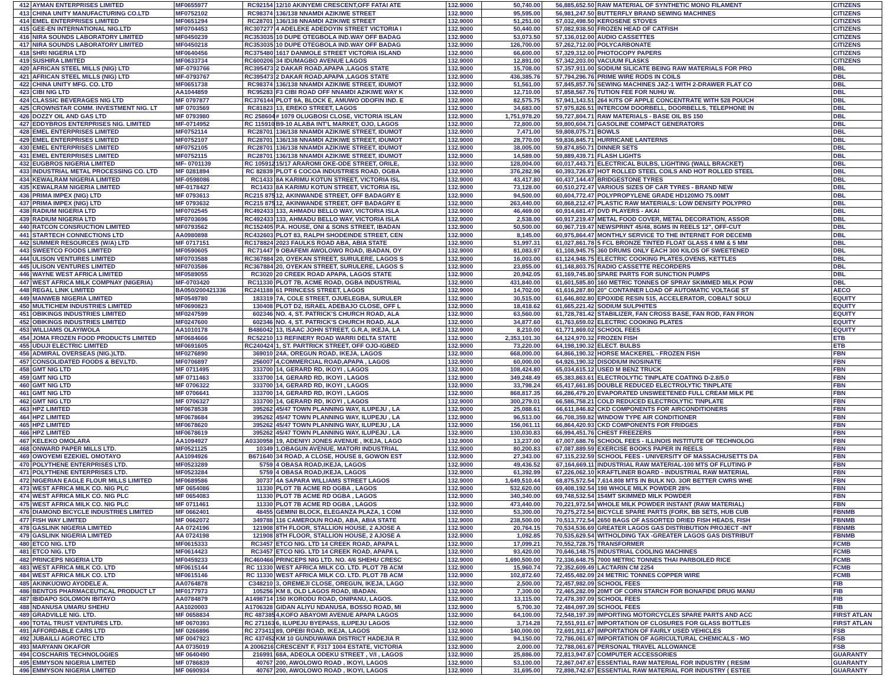| 412 | AYMAN ENTERPRISES LIMITED | MF0655977 | RC92154 | 12/10 AKINYEMI CRESCENT,OFF FATAI ATE | 132.9000 | 50,740.00 | 56,885,652.50 | RAW MATERIAL OF SYNTHETIC MONO FILAMENT | CITIZENS |
| 413 | CHINA UNITY MANUFACTURING CO.LTD | MF0752102 | RC98374 | 136/138 NNAMDI AZIKIWE STREET | 132.9000 | 95,595.00 | 56,981,247.50 | BUTTERFLY BRAND SEWING MACHINES | CITIZENS |
| 414 | EMEL ENTERPRISES LIMITED | MF0651294 | RC28701 | 136/138 NNAMDI AZIKIWE STREET | 132.9000 | 51,251.00 | 57,032,498.50 | KEROSENE STOVES | CITIZENS |
| 415 | GEE-EN INTERNATIONAL NIG.LTD | MF0704453 | RC307277 | 4 ADELEKE ADEDOYIN STREET VICTORIA I | 132.9000 | 50,440.00 | 57,082,938.50 | FROZEN HEAD OF CATFISH | CITIZENS |
| 416 | NIRA SOUNDS LABORATORY LIMITED | MF0450239 | RC353035 | 10 DUPE OTEGBOLA IND.WAY OFF BADAG | 132.9000 | 53,073.50 | 57,136,012.00 | AUDIO CASSETTES | CITIZENS |
| 417 | NIRA SOUNDS LABORATORY LIMITED | MF0450218 | RC353035 | 10 DUPE OTEGBOLA IND.WAY OFF BADAG | 132.9000 | 126,700.00 | 57,262,712.00 | POLYCARBONATE | CITIZENS |
| 418 | SHRI NIGERIA LTD | MF0640456 | RC375480 | 1617 DANMOLE STREET VICTORIA ISLAND | 132.9000 | 66,600.00 | 57,329,312.00 | PHOTOCOPY PAPERS | CITIZENS |
| 419 | SUSHIRA LIMITED | MF0633734 | RC600206 | 34 IDUMAGBO AVENUE LAGOS | 132.9000 | 12,891.00 | 57,342,203.00 | VACUUM FLASKS | CITIZENS |
| 420 | AFRICAN STEEL MILLS (NIG) LTD | MF-0793766 | RC395473 | 2 DAKAR ROAD,APAPA ,LAGOS STATE | 132.9000 | 15,708.00 | 57,357,911.00 | SODIUM SILICATE BEING RAW MATERIALS FOR PRO | DBL |
| 421 | AFRICAN STEEL MILLS (NIG) LTD | MF-0793767 | RC395473 | 2 DAKAR ROAD,APAPA ,LAGOS STATE | 132.9000 | 436,385.76 | 57,794,296.76 | PRIME WIRE RODS IN COILS | DBL |
| 422 | CHINA UNITY MFG. CO. LTD | MF0651738 | RC98374 | 136/138 NNAMDI AZIKIWE STREET, IDUMOT | 132.9000 | 51,561.00 | 57,845,857.76 | SEWING MACHINES JAZ-1 WITH 2-DRAWER FLAT CO | DBL |
| 423 | CIBI NIG LTD | AA1044859 | RC95283 | F3 CIBI ROAD OFF NNAMDI AZIKIWE WAY K | 132.9000 | 12,710.00 | 57,858,567.76 | TUTION FEE FOR NUHU W. | DBL |
| 424 | CLASSIC BEVERAGES NIG LTD | MF 0797877 | RC376144 | PLOT 9A, BLOCK E, AMUWO ODOFIN IND. E | 132.9000 | 82,575.75 | 57,941,143.51 | 264 KITS OF APPLE CONCENTRATE WITH 528 POUCH | DBL |
| 425 | CROWNSTAR COMM. INVESTMENT NIG. LT | MF 0703569 | RC81823 | 13, EREKO STREET, LAGOS | 132.9000 | 34,683.00 | 57,975,826.51 | INTERCOM DOORBELL, DOORBELLS, TELEPHONE IN | DBL |
| 426 | DOZZY OIL AND GAS LTD | MF 0793980 | RC 258604 | # 1079 OLUGBOSI CLOSE, VICTORIA ISLAN | 132.9000 | 1,751,978.20 | 59,727,804.71 | RAW MATERIALS - BASE OIL BS 150 | DBL |
| 427 | EDDYBROS ENTERPRISES NIG. LIMITED | MF-0714952 | RC 115910 | B9-10 ALABA INT'L MARKET, OJO, LAGOS | 132.9000 | 72,800.00 | 59,800,604.71 | GASOLINE COMPACT GENERATORS | DBL |
| 428 | EMEL ENTERPRISES LIMITED | MF0752114 | RC28701 | 136/138 NNAMDI AZIKIWE STREET, IDUMOT | 132.9000 | 7,471.00 | 59,808,075.71 | BOWLS | DBL |
| 429 | EMEL ENTERPRISES LIMITED | MF0752107 | RC28701 | 136/138 NNAMDI AZIKIWE STREET, IDUMOT | 132.9000 | 28,770.00 | 59,836,845.71 | HURRICANE LANTERNS | DBL |
| 430 | EMEL ENTERPRISES LIMITED | MF0752105 | RC28701 | 136/138 NNAMDI AZIKIWE STREET, IDUMOT | 132.9000 | 38,005.00 | 59,874,850.71 | DINNER SETS | DBL |
| 431 | EMEL ENTERPRISES LIMITED | MF0752115 | RC28701 | 136/138 NNAMDI AZIKIWE STREET, IDUMOT | 132.9000 | 14,589.00 | 59,889,439.71 | FLASH LIGHTS | DBL |
| 432 | EUGBROS NIGERIA LIMITED | MF- 0701139 | RC 105912 | 15/17 ARAROMI OKE-ODE STREET, ORILE, | 132.9000 | 128,004.00 | 60,017,443.71 | ELECTRICAL BULBS, LIGHTING (WALL BRACKET) | DBL |
| 433 | INDUSTRIAL METAL PROCESSING CO. LTD | MF 0281894 | RC 82839 | PLOT 6 COCOA INDUSTRIES ROAD, OGBA | 132.9000 | 376,282.96 | 60,393,726.67 | HOT ROLLED STEEL COILS AND HOT ROLLED STEEL | DBL |
| 434 | KEWALRAM NIGERIA LIMITED | MF-0598086 | RC1433 | 8A KARIMU KOTUN STREET, VICTORIA ISL | 132.9000 | 43,417.80 | 60,437,144.47 | BRIDGESTONE TYRES | DBL |
| 435 | KEWALRAM NIGERIA LIMITED | MF-0178427 | RC1433 | 8A KARIMU KOTUN STREET, VICTORIA ISL | 132.9000 | 73,128.00 | 60,510,272.47 | VARIOUS SIZES OF CAR TYRES - BRAND NEW | DBL |
| 436 | PRIMA IMPEX (NIG) LTD | MF 0793613 | RC215 875 | 12, AKINWANDE STREET, OFF BADAGRY E | 132.9000 | 94,500.00 | 60,604,772.47 | POLYPROPYLENE GRADE HD120MO 75.00MT | DBL |
| 437 | PRIMA IMPEX (NIG) LTD | MF 0793632 | RC215 875 | 12, AKINWANDE STREET, OFF BADAGRY E | 132.9000 | 263,440.00 | 60,868,212.47 | PLASTIC RAW MATERIALS: LOW DENSITY POLYPRO | DBL |
| 438 | RADIUM NIGERIA LTD | MF0702545 | RC492433 | 133, AHMADU BELLO WAY, VICTORIA ISLA | 132.9000 | 46,469.00 | 60,914,681.47 | DVD PLAYERS - AKAI | DBL |
| 439 | RADIUM NIGERIA LTD | MF0703696 | RC492433 | 133, AHMADU BELLO WAY, VICTORIA ISLA | 132.9000 | 2,538.00 | 60,917,219.47 | METAL FOOD COVER, METAL DECORATION, ASSOR | DBL |
| 440 | RATCON CONSRUCTION LIMITED | MF0793562 | RC152405 | P.A. HOUSE, ONI & SONS STREET, IBADAN | 132.9000 | 50,500.00 | 60,967,719.47 | NEWSPRINT 45/48, 8GMS IN REELS 12", OFF-CUT | DBL |
| 441 | STARTECH CONNECTIONS LTD | AA0980898 | RC432603 | PLOT 83, RALPH SHODEINDE STREET, CEN | 132.9000 | 8,145.00 | 60,975,864.47 | MONTHLY SERVICE TO THE INTERNET FOR DECEMB | DBL |
| 442 | SUMMER RESOURCES (W/A) LTD | MF 0717151 | RC178824 | 2023 FAULKS ROAD ABA, ABIA STATE | 132.9000 | 51,997.31 | 61,027,861.78 | 5 FCL BRONZE TINTED FLOAT GLASS 4 MM & 5 MM | DBL |
| 443 | SWEETCO FOODS LIMITED | MF0590605 | RC71447 | 9 OBAFEMI AWOLOWO ROAD, IBADAN, OY | 132.9000 | 81,083.97 | 61,108,945.75 | 360 DRUMS ONLY EACH 300 KILOS OF SWEETENED | DBL |
| 444 | ULISON VENTURES LIMITED | MF0703588 | RC367884 | 20, OYEKAN STREET, SURULERE, LAGOS S | 132.9000 | 16,003.00 | 61,124,948.75 | ELECTRIC COOKING PLATES,OVENS, KETTLES | DBL |
| 445 | ULISON VENTURES LIMITED | MF0703586 | RC367884 | 20, OYEKAN STREET, SURULERE, LAGOS S | 132.9000 | 23,855.00 | 61,148,803.75 | RADIO CASSETTE RECORDERS | DBL |
| 446 | WAYNE WEST AFRICA LIMITED | MF0589055 | RC3020 | 20 CREEK ROAD APAPA, LAGOS STATE | 132.9000 | 20,942.05 | 61,169,745.80 | SPARE PARTS FOR SUNCTION PUMPS | DBL |
| 447 | WEST AFRICA MILK COMPNAY (NIGERIA) | MF-0703420 | RC11330 | PLOT 7B, ACME ROAD, OGBA INDUSTRIAL | 132.9000 | 431,840.00 | 61,601,585.80 | 160 METRIC TONNES OF SPRAY SKIMMED MILK POW | DBL |
| 448 | REGAL LINK LIMITED | BA050/200421336 | RC241188 | 61 PRINCESS STREET, LAGOS | 132.9000 | 14,702.00 | 61,616,287.80 | 20" CONTAINER LOAD OF AUTOMATIC VOLTAGE ST | AECO |
| 449 | MANWEB NIGERIA LIMITED | MF0549780 | 183319 | 7A, COLE STREET, OJUELEGBA, SURULER | 132.9000 | 30,515.00 | 61,646,802.80 | EPOXIDE RESIN 515, ACCELERATOR, COBALT SOLU | EQUITY |
| 450 | MULTICHEM INDUSTRIES LIMITED | MF0690823 | 130408 | PLOT D2, ISRAEL ADEBAJO CLOSE, OFF L | 132.9000 | 18,418.62 | 61,665,221.42 | SODIUM SULPHITES | EQUITY |
| 451 | OBIKINGS INDUSTRIES LIMITED | MF0247599 | 602346 | NO. 4, ST. PATRICK'S CHURCH ROAD, ALA | 132.9000 | 63,560.00 | 61,728,781.42 | STABILIZER, FAN CROSS BASE, FAN ROD, FAN FRON | EQUITY |
| 452 | OBIKINGS INDUSTRIES LIMITED | MF0247600 | 602346 | NO. 4, ST. PATRICK'S CHURCH ROAD, ALA | 132.9000 | 34,877.60 | 61,763,659.02 | ELECTRIC COOKING PLATES | EQUITY |
| 453 | WILLIAMS OLAYIWOLA | AA1010178 | B486042 | 13, ISAAC JOHN STREET, G.R.A, IKEJA, LA | 132.9000 | 8,210.00 | 61,771,869.02 | SCHOOL FEES | EQUITY |
| 454 | JOMA FROZEN FOOD PRODUCTS LIMITED | MF0684666 | RC52210 | 13 REFINERY ROAD WARRI DELTA STATE | 132.9000 | 2,353,101.30 | 64,124,970.32 | FROZEN FISH | ETB |
| 455 | UDUJI ELECTRIC LIMITED | MF0691605 | RC240424 | 1, ST. PARTRICK STREET, OFF OJO-IGBED | 132.9000 | 73,220.00 | 64,198,190.32 | ELECT. BULBS | ETB |
| 456 | ADMIRAL OVERSEAS (NIG.)LTD. | MF0276890 | 369010 | 24A, OREGUN ROAD, IKEJA, LAGOS | 132.9000 | 668,000.00 | 64,866,190.32 | HORSE MACKEREL - FROZEN FISH | FBN |
| 457 | CONSOLIDATED FOODS & BEV.LTD. | MF0706897 | 256007 | 4,COMMERCIAL ROAD,APAPA , LAGOS | 132.9000 | 60,000.00 | 64,926,190.32 | DISODIUM INOSINATE | FBN |
| 458 | GMT NIG LTD | MF 0711495 | 333700 | 14, GERARD RD, IKOYI , LAGOS | 132.9000 | 108,424.80 | 65,034,615.12 | USED M BENZ TRUCK | FBN |
| 459 | GMT NIG LTD | MF 0711463 | 333700 | 14, GERARD RD, IKOYI , LAGOS | 132.9000 | 349,248.49 | 65,383,863.61 | ELECTROLYTIC TINPLATE COATING D-2.8/5.0 | FBN |
| 460 | GMT NIG LTD | MF 0706322 | 333700 | 14, GERARD RD, IKOYI , LAGOS | 132.9000 | 33,798.24 | 65,417,661.85 | DOUBLE REDUCED ELECTROLYTIC TINPLATE | FBN |
| 461 | GMT NIG LTD | MF 0706641 | 333700 | 14, GERARD RD, IKOYI , LAGOS | 132.9000 | 868,817.35 | 66,286,479.20 | EVAPORATED UNSWEETENED FULL CREAM MILK PE | FBN |
| 462 | GMT NIG LTD | MF 0706327 | 333700 | 14, GERARD RD, IKOYI , LAGOS | 132.9000 | 300,279.01 | 66,586,758.21 | COLD REDUCED ELECTROLYTIC TINPLATE | FBN |
| 463 | HPZ LIMITED | MF0678538 | 395262 | 45/47 TOWN PLANNING WAY, ILUPEJU , LA | 132.9000 | 25,088.61 | 66,611,846.82 | CKD COMPONENTS FOR AIRCONDITIONERS | FBN |
| 464 | HPZ LIMITED | MF0678684 | 395262 | 45/47 TOWN PLANNING WAY, ILUPEJU , LA | 132.9000 | 96,513.00 | 66,708,359.82 | WINDOW TYPE AIR CONDITIONER | FBN |
| 465 | HPZ LIMITED | MF0678620 | 395262 | 45/47 TOWN PLANNING WAY, ILUPEJU , LA | 132.9000 | 156,061.11 | 66,864,420.93 | CKD COMPONENTS FOR FRIDGES | FBN |
| 466 | HPZ LIMITED | MF0678619 | 395262 | 45/47 TOWN PLANNING WAY, ILUPEJU , LA | 132.9000 | 130,030.83 | 66,994,451.76 | CHEST FREEZERS | FBN |
| 467 | KELEKO OMOLARA | AA1094927 | A0330958 | 19, ADENIYI JONES AVENUE , IKEJA, LAGO | 132.9000 | 13,237.00 | 67,007,688.76 | SCHOOL FEES - ILLINOIS INSTITUTE OF TECHNOLOG | FBN |
| 468 | ONWARD PAPER MILLS LTD. | MF0521125 | 10349 | 1,OBAGUN AVENUE, MATORI INDUSTRIAL | 132.9000 | 80,200.83 | 67,087,889.59 | EXERCISE BOOKS PAPER IN REELS | FBN |
| 469 | OWOYEMI EZEKIEL OMOTAYO | AA1094926 | B671640 | 34 ROAD, A CLOSE, HOUSE 8, GOWON EST | 132.9000 | 27,343.00 | 67,115,232.59 | SCHOOL FEES - UNIVERSITY OF MASSACHUSETTS DA | FBN |
| 470 | POLYTHENE ENTERPRISES LTD. | MF0523289 | 5759 | 4 OBASA ROAD,IKEJA, LAGOS | 132.9000 | 49,436.52 | 67,164,669.11 | INDUSTRIAL RAW MATERIAL-100 MTS OF FLUTING P | FBN |
| 471 | POLYTHENE ENTERPRISES LTD. | MF0523284 | 5759 | 4 OBASA ROAD,IKEJA, LAGOS | 132.9000 | 61,392.99 | 67,226,062.10 | KRAFTLINER BOARD - INDUSTRIAL RAW MATERIAL | FBN |
| 472 | NIGERIAN EAGLE FLOUR MILLS LIMITED | MF0689586 | 30737 | 4A SAPARA WILLIAMS STREET LAGOS | 132.9000 | 1,649,510.44 | 68,875,572.54 | 7,614.808 MTS IN BULK NO. 3OR BETTER CWRS WHE | FBN |
| 473 | WEST AFRICA MILK CO. NIG PLC | MF 0654086 | 11330 | PLOT 7B ACME RD OGBA , LAGOS | 132.9000 | 532,620.00 | 69,408,192.54 | 198 WHOLE MILK POWDER 28% | FBN |
| 474 | WEST AFRICA MILK CO. NIG PLC | MF 0654083 | 11330 | PLOT 7B ACME RD OGBA , LAGOS | 132.9000 | 340,340.00 | 69,748,532.54 | 154MT SKIMMED MILK POWDER | FBN |
| 475 | WEST AFRICA MILK CO. NIG PLC | MF 0711461 | 11330 | PLOT 7B ACME RD OGBA , LAGOS | 132.9000 | 473,440.00 | 70,221,972.54 | WHOLE MILK POWDER INSTANT (RAW MATERIAL) | FBN |
| 476 | DIAMOND BICYCLE INDUSTRIES LIMITED | MF 0662401 | 48455 | GEMINI BLOCK, ELEGANZA PLAZA, 1 COM | 132.9000 | 53,300.00 | 70,275,272.54 | BICYCLE SPARE PARTS (FORK, BB SETS, HUB CUB | FBNMB |
| 477 | FISH WAY LIMITED | MF 0662072 | 349788 | 116 CAMEROUN ROAD, ABA, ABIA STATE | 132.9000 | 238,500.00 | 70,513,772.54 | 2650 BAGS OF ASSORTED DRIED FISH HEADS, FISH | FBNMB |
| 478 | GASLINK NIGERIA LIMITED | AA 0724196 | 121908 | 8TH FLOOR, STALLION HOUSE, 2 AJOSE A | 132.9000 | 20,764.15 | 70,534,536.69 | GREATER LAGOS GAS DISTRIBUTION PROJECT -INT | FBNMB |
| 479 | GASLINK NIGERIA LIMITED | AA 0724198 | 121908 | 8TH FLOOR, STALLION HOUSE, 2 AJOSE A | 132.9000 | 1,092.85 | 70,535,629.54 | WITHOLDING TAX -GREATER LAGOS GAS DISTRIBUT | FBNMB |
| 480 | ETCO NIG. LTD | MF0615333 | RC3457 | ETCO NIG. LTD 14 CREEK ROAD, APAPA L | 132.9000 | 17,099.21 | 70,552,728.75 | TRANSFORMER | FCMB |
| 481 | ETCO NIG. LTD | MF0614423 | RC3457 | ETCO NIG. LTD 14 CREEK ROAD, APAPA L | 132.9000 | 93,420.00 | 70,646,148.75 | INDUSTRIAL COOLING MACHINES | FCMB |
| 482 | PRINCEPS NIGERIA LTD | MF0459233 | RC460466 | PRINCEPS NIG LTD. NO. 4/6 SHEHU CRESC | 132.9000 | 1,690,500.00 | 72,336,648.75 | 7000 METRIC TONNES THAI PARBOILED RICE | FCMB |
| 483 | WEST AFRICA MILK CO. LTD | MF0615144 | RC 11330 | WEST AFRICA MILK CO. LTD. PLOT 7B ACM | 132.9000 | 15,960.74 | 72,352,609.49 | LACTARIN CM 2254 | FCMB |
| 484 | WEST AFRICA MILK CO. LTD | MF0615146 | RC 11330 | WEST AFRICA MILK CO. LTD. PLOT 7B ACM | 132.9000 | 102,872.60 | 72,455,482.09 | 24 METRIC TONNES COPPER WIRE | FCMB |
| 485 | AKINKUOWO AYODELE A. | AA0764878 | C348210 | 3, OREMEJI CLOSE, OREGUN, IKEJA, LAGO | 132.9000 | 2,500.00 | 72,457,982.09 | SCHOOL FEES | FIB |
| 486 | BENTOS PHARMACEUTICAL PRODUCT LT | MF0177973 | 105256 | KM 8, OLD LAGOS ROAD, IBADAN. | 132.9000 | 7,300.00 | 72,465,282.09 | 20MT OF CORN STARCH FOR BONAFIDE DRUG MANU | FIB |
| 487 | IBIDAPO SOLOMON IBITAYO | AA0784879 | A1498714 | 150 IKORODU ROAD, ONIPANU, LAGOS. | 132.9000 | 13,115.00 | 72,478,397.09 | SCHOOL FEES | FIB |
| 488 | NDANUSA UMARU SHEHU | AA1020003 | A1706328 | GIDAN ALIYU NDANUSA, BOSSO ROAD, MI | 132.9000 | 5,700.30 | 72,484,097.39 | SCHOOL FEES | FIB |
| 489 | GRADVILLE NIG. LTD. | MF 0658834 | RC 487385 | 4,KOFO ABAYOMI AVENUE APAPA LAGOS | 132.9000 | 64,100.00 | 72,548,197.39 | IMPORTING MOTORCYCLES SPARE PARTS AND ACC | FIRST ATLAN |
| 490 | TOTAL TRUST VENTURES LTD. | MF 0670393 | RC 271163 | 6, ILUPEJU BYEPASS, ILUPEJU LAGOS | 132.9000 | 3,714.28 | 72,551,911.67 | IMPORTATION OF CLOSURES FOR GLASS BOTTLES | FIRST ATLAN |
| 491 | AFFORDABLE CARS LTD | MF 0266896 | RC 273411 | 89, OPEBI ROAD, IKEJA, LAGOS | 132.9000 | 140,000.00 | 72,691,911.67 | IMPORTATION OF FAIRLY USED VEHICLES | FSB |
| 492 | JUBAILLI AGROTEC LTD | MF 0047923 | RC 437452 | KM 10 GUNDUWAWA DISTRICT HADEJIA R | 132.9000 | 94,150.00 | 72,786,061.67 | IMPORTATION OF AGRICULTURAL CHEMICALS - MO | FSB |
| 493 | MARYANN OKAFOR | AA 0735019 | A 2006216 | CRESCENT F, F317 1004 ESTATE, VICTORIA | 132.9000 | 2,000.00 | 72,788,061.67 | PERSONAL TRAVEL ALLOWANCE | FSB |
| 494 | COSCHARIS TECHNOLOGIES | MF 0640490 | 216991 | 68A, ADEOLA ODEKU STREET , V/I , LAGOS | 132.9000 | 25,886.00 | 72,813,947.67 | COMPUTER ACCESSORIES | GUARANTY |
| 495 | EMMYSON NIGERIA LIMITED | MF 0786839 | 40767 | 200, AWOLOWO ROAD , IKOYI, LAGOS | 132.9000 | 53,100.00 | 72,867,047.67 | ESSENTIAL RAW MATERIAL FOR INDUSTRY ( RESIM | GUARANTY |
| 496 | EMMYSON NIGERIA LIMITED | MF 0690934 | 40767 | 200, AWOLOWO ROAD , IKOYI, LAGOS | 132.9000 | 31,695.00 | 72,898,742.67 | ESSENTIAL RAW MATERIAL FOR INDUSTRY ( ESTEE | GUARANTY |